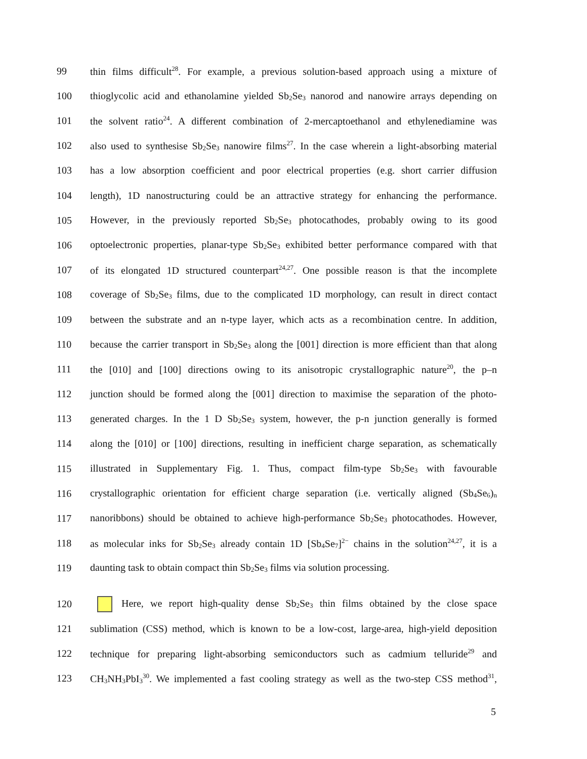99 thin films difficult<sup>28</sup>. For example, a previous solution-based approach using a mixture of
100 thioglycolic acid and ethanolamine yielded Sb<sub>2</sub>Se<sub>3</sub> nanorod and nanowire arrays depending on
101 the solvent ratio<sup>24</sup>. A different combination of 2-mercaptoethanol and ethylenediamine was
102 also used to synthesise Sb<sub>2</sub>Se<sub>3</sub> nanowire films<sup>27</sup>. In the case wherein a light-absorbing material
103 has a low absorption coefficient and poor electrical properties (e.g. short carrier diffusion
104 length), 1D nanostructuring could be an attractive strategy for enhancing the performance.
105 However, in the previously reported Sb<sub>2</sub>Se<sub>3</sub> photocathodes, probably owing to its good
106 optoelectronic properties, planar-type Sb<sub>2</sub>Se<sub>3</sub> exhibited better performance compared with that
107 of its elongated 1D structured counterpart<sup>24,27</sup>. One possible reason is that the incomplete
108 coverage of Sb<sub>2</sub>Se<sub>3</sub> films, due to the complicated 1D morphology, can result in direct contact
109 between the substrate and an n-type layer, which acts as a recombination centre. In addition,
110 because the carrier transport in Sb<sub>2</sub>Se<sub>3</sub> along the [001] direction is more efficient than that along
111 the [010] and [100] directions owing to its anisotropic crystallographic nature<sup>20</sup>, the p–n
112 junction should be formed along the [001] direction to maximise the separation of the photo-
113 generated charges. In the 1 D Sb<sub>2</sub>Se<sub>3</sub> system, however, the p-n junction generally is formed
114 along the [010] or [100] directions, resulting in inefficient charge separation, as schematically
115 illustrated in Supplementary Fig. 1. Thus, compact film-type Sb<sub>2</sub>Se<sub>3</sub> with favourable
116 crystallographic orientation for efficient charge separation (i.e. vertically aligned (Sb<sub>4</sub>Se<sub>6</sub>)<sub>n</sub>
117 nanoribbons) should be obtained to achieve high-performance Sb<sub>2</sub>Se<sub>3</sub> photocathodes. However,
118 as molecular inks for Sb<sub>2</sub>Se<sub>3</sub> already contain 1D [Sb<sub>4</sub>Se<sub>7</sub>]<sup>2−</sup> chains in the solution<sup>24,27</sup>, it is a
119 daunting task to obtain compact thin Sb<sub>2</sub>Se<sub>3</sub> films via solution processing.
120 Here, we report high-quality dense Sb<sub>2</sub>Se<sub>3</sub> thin films obtained by the close space
121 sublimation (CSS) method, which is known to be a low-cost, large-area, high-yield deposition
122 technique for preparing light-absorbing semiconductors such as cadmium telluride<sup>29</sup> and
123 CH<sub>3</sub>NH<sub>3</sub>PbI<sub>3</sub><sup>30</sup>. We implemented a fast cooling strategy as well as the two-step CSS method<sup>31</sup>,
5